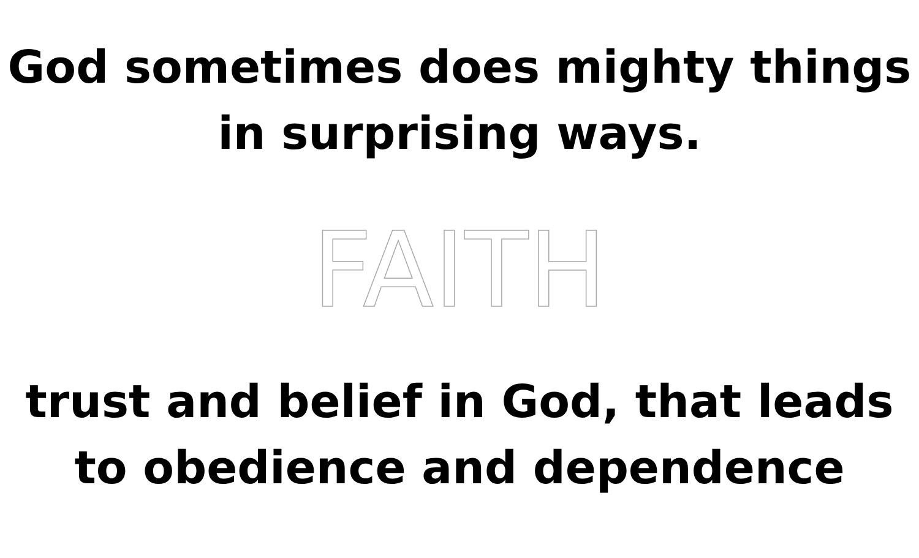God sometimes does mighty things
in surprising ways.
FAITH
trust and belief in God, that leads
to obedience and dependence